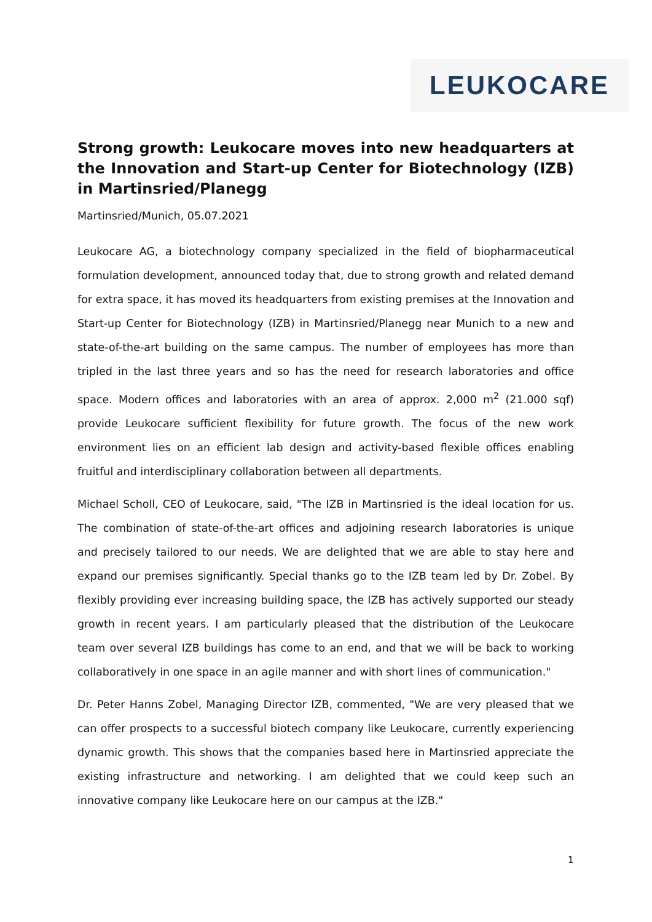LEUKOCARE
Strong growth: Leukocare moves into new headquarters at the Innovation and Start-up Center for Biotechnology (IZB) in Martinsried/Planegg
Martinsried/Munich, 05.07.2021
Leukocare AG, a biotechnology company specialized in the field of biopharmaceutical formulation development, announced today that, due to strong growth and related demand for extra space, it has moved its headquarters from existing premises at the Innovation and Start-up Center for Biotechnology (IZB) in Martinsried/Planegg near Munich to a new and state-of-the-art building on the same campus. The number of employees has more than tripled in the last three years and so has the need for research laboratories and office space. Modern offices and laboratories with an area of approx. 2,000 m<sup>2</sup> (21.000 sqf) provide Leukocare sufficient flexibility for future growth. The focus of the new work environment lies on an efficient lab design and activity-based flexible offices enabling fruitful and interdisciplinary collaboration between all departments.
Michael Scholl, CEO of Leukocare, said, "The IZB in Martinsried is the ideal location for us. The combination of state-of-the-art offices and adjoining research laboratories is unique and precisely tailored to our needs. We are delighted that we are able to stay here and expand our premises significantly. Special thanks go to the IZB team led by Dr. Zobel. By flexibly providing ever increasing building space, the IZB has actively supported our steady growth in recent years. I am particularly pleased that the distribution of the Leukocare team over several IZB buildings has come to an end, and that we will be back to working collaboratively in one space in an agile manner and with short lines of communication."
Dr. Peter Hanns Zobel, Managing Director IZB, commented, "We are very pleased that we can offer prospects to a successful biotech company like Leukocare, currently experiencing dynamic growth. This shows that the companies based here in Martinsried appreciate the existing infrastructure and networking. I am delighted that we could keep such an innovative company like Leukocare here on our campus at the IZB."
1